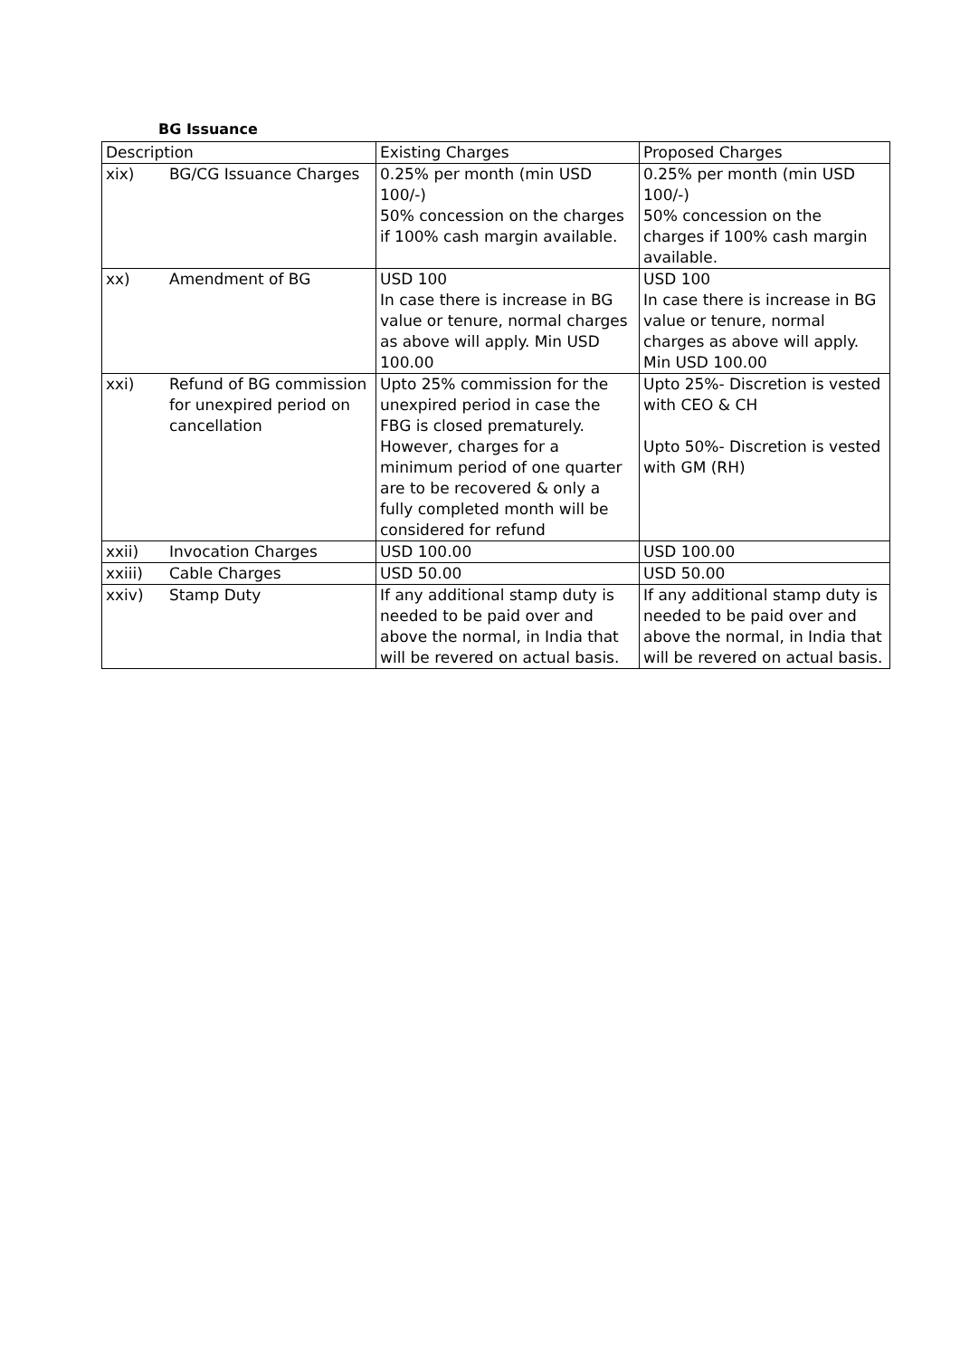BG Issuance
| Description | | Existing Charges | Proposed Charges |
| --- | --- | --- | --- |
| xix) | BG/CG Issuance Charges | 0.25% per month (min USD 100/-) 50% concession on the charges if 100% cash margin available. | 0.25% per month (min USD 100/-) 50% concession on the charges if 100% cash margin available. |
| xx) | Amendment of BG | USD 100 In case there is increase in BG value or tenure, normal charges as above will apply. Min USD 100.00 | USD 100 In case there is increase in BG value or tenure, normal charges as above will apply. Min USD 100.00 |
| xxi) | Refund of BG commission for unexpired period on cancellation | Upto 25% commission for the unexpired period in case the FBG is closed prematurely. However, charges for a minimum period of one quarter are to be recovered & only a fully completed month will be considered for refund | Upto 25%- Discretion is vested with CEO & CH Upto 50%- Discretion is vested with GM (RH) |
| xxii) | Invocation Charges | USD 100.00 | USD 100.00 |
| xxiii) | Cable Charges | USD 50.00 | USD 50.00 |
| xxiv) | Stamp Duty | If any additional stamp duty is needed to be paid over and above the normal, in India that will be revered on actual basis. | If any additional stamp duty is needed to be paid over and above the normal, in India that will be revered on actual basis. |